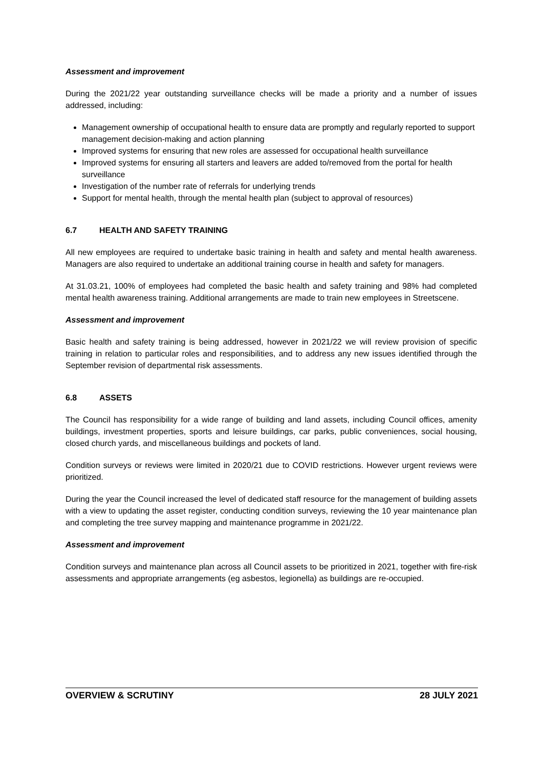Assessment and improvement
During the 2021/22 year outstanding surveillance checks will be made a priority and a number of issues addressed, including:
Management ownership of occupational health to ensure data are promptly and regularly reported to support management decision-making and action planning
Improved systems for ensuring that new roles are assessed for occupational health surveillance
Improved systems for ensuring all starters and leavers are added to/removed from the portal for health surveillance
Investigation of the number rate of referrals for underlying trends
Support for mental health, through the mental health plan (subject to approval of resources)
6.7 HEALTH AND SAFETY TRAINING
All new employees are required to undertake basic training in health and safety and mental health awareness. Managers are also required to undertake an additional training course in health and safety for managers.
At 31.03.21, 100% of employees had completed the basic health and safety training and 98% had completed mental health awareness training. Additional arrangements are made to train new employees in Streetscene.
Assessment and improvement
Basic health and safety training is being addressed, however in 2021/22 we will review provision of specific training in relation to particular roles and responsibilities, and to address any new issues identified through the September revision of departmental risk assessments.
6.8 ASSETS
The Council has responsibility for a wide range of building and land assets, including Council offices, amenity buildings, investment properties, sports and leisure buildings, car parks, public conveniences, social housing, closed church yards, and miscellaneous buildings and pockets of land.
Condition surveys or reviews were limited in 2020/21 due to COVID restrictions. However urgent reviews were prioritized.
During the year the Council increased the level of dedicated staff resource for the management of building assets with a view to updating the asset register, conducting condition surveys, reviewing the 10 year maintenance plan and completing the tree survey mapping and maintenance programme in 2021/22.
Assessment and improvement
Condition surveys and maintenance plan across all Council assets to be prioritized in 2021, together with fire-risk assessments and appropriate arrangements (eg asbestos, legionella) as buildings are re-occupied.
OVERVIEW & SCRUTINY 28 JULY 2021